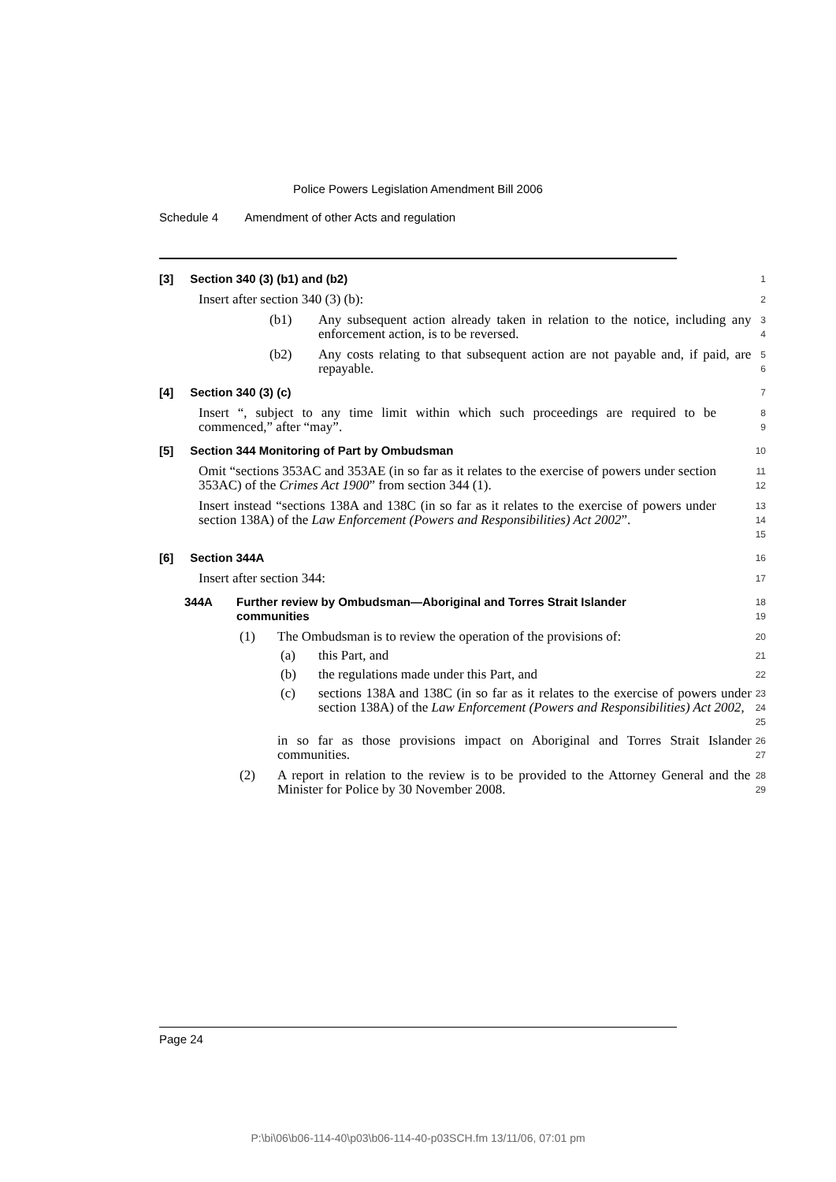Police Powers Legislation Amendment Bill 2006
Schedule 4 Amendment of other Acts and regulation
[3] Section 340 (3) (b1) and (b2)
1
Insert after section 340 (3) (b):
2
(b1) Any subsequent action already taken in relation to the notice, including any enforcement action, is to be reversed.
3
4
(b2) Any costs relating to that subsequent action are not payable and, if paid, are repayable.
5
6
[4] Section 340 (3) (c)
7
Insert “, subject to any time limit within which such proceedings are required to be commenced,” after “may”.
8
9
[5] Section 344 Monitoring of Part by Ombudsman
10
Omit “sections 353AC and 353AE (in so far as it relates to the exercise of powers under section 353AC) of the Crimes Act 1900” from section 344 (1).
11
12
Insert instead “sections 138A and 138C (in so far as it relates to the exercise of powers under section 138A) of the Law Enforcement (Powers and Responsibilities) Act 2002”.
13
14
15
[6] Section 344A
16
Insert after section 344:
17
344A Further review by Ombudsman—Aboriginal and Torres Strait Islander communities
18
19
(1) The Ombudsman is to review the operation of the provisions of:
20
(a) this Part, and
21
(b) the regulations made under this Part, and
22
(c) sections 138A and 138C (in so far as it relates to the exercise of powers under section 138A) of the Law Enforcement (Powers and Responsibilities) Act 2002,
23
24
25
in so far as those provisions impact on Aboriginal and Torres Strait Islander communities.
26
27
(2) A report in relation to the review is to be provided to the Attorney General and the Minister for Police by 30 November 2008.
28
29
Page 24
P:\bi\06\b06-114-40\p03\b06-114-40-p03SCH.fm 13/11/06, 07:01 pm